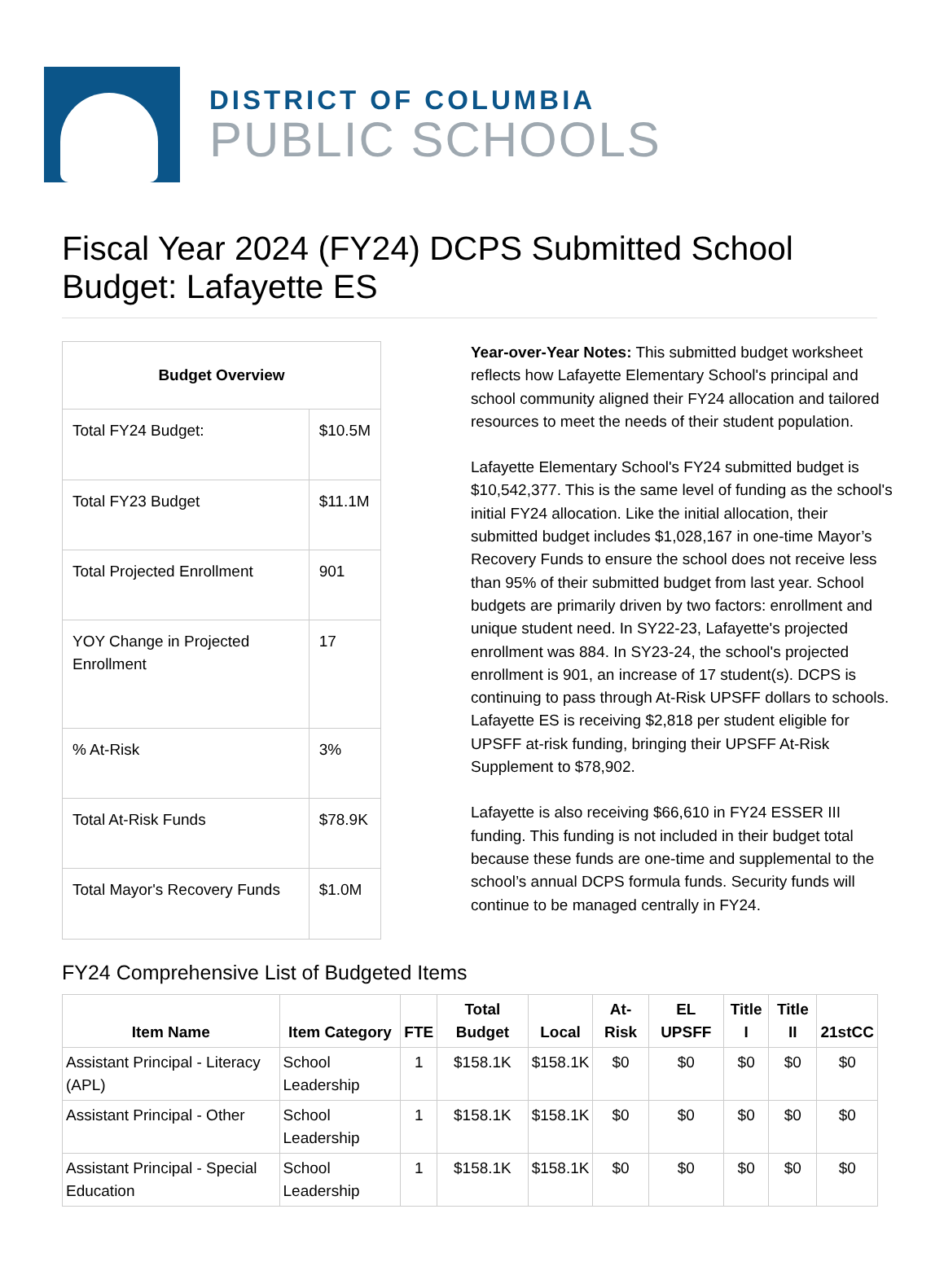DISTRICT OF COLUMBIA
PUBLIC SCHOOLS
Fiscal Year 2024 (FY24) DCPS Submitted School Budget: Lafayette ES
| Budget Overview | |
| --- | --- |
| Total FY24 Budget: | $10.5M |
| Total FY23 Budget | $11.1M |
| Total Projected Enrollment | 901 |
| YOY Change in Projected Enrollment | 17 |
| % At-Risk | 3% |
| Total At-Risk Funds | $78.9K |
| Total Mayor's Recovery Funds | $1.0M |
Year-over-Year Notes: This submitted budget worksheet reflects how Lafayette Elementary School's principal and school community aligned their FY24 allocation and tailored resources to meet the needs of their student population.
Lafayette Elementary School's FY24 submitted budget is $10,542,377. This is the same level of funding as the school's initial FY24 allocation. Like the initial allocation, their submitted budget includes $1,028,167 in one-time Mayor’s Recovery Funds to ensure the school does not receive less than 95% of their submitted budget from last year. School budgets are primarily driven by two factors: enrollment and unique student need. In SY22-23, Lafayette's projected enrollment was 884. In SY23-24, the school's projected enrollment is 901, an increase of 17 student(s). DCPS is continuing to pass through At-Risk UPSFF dollars to schools. Lafayette ES is receiving $2,818 per student eligible for UPSFF at-risk funding, bringing their UPSFF At-Risk Supplement to $78,902.
Lafayette is also receiving $66,610 in FY24 ESSER III funding. This funding is not included in their budget total because these funds are one-time and supplemental to the school’s annual DCPS formula funds. Security funds will continue to be managed centrally in FY24.
FY24 Comprehensive List of Budgeted Items
| Item Name | Item Category | FTE | Total Budget | Local | At-Risk | EL UPSFF | Title I | Title II | 21stCC |
| --- | --- | --- | --- | --- | --- | --- | --- | --- | --- |
| Assistant Principal - Literacy (APL) | School Leadership | 1 | $158.1K | $158.1K | $0 | $0 | $0 | $0 | $0 |
| Assistant Principal - Other | School Leadership | 1 | $158.1K | $158.1K | $0 | $0 | $0 | $0 | $0 |
| Assistant Principal - Special Education | School Leadership | 1 | $158.1K | $158.1K | $0 | $0 | $0 | $0 | $0 |